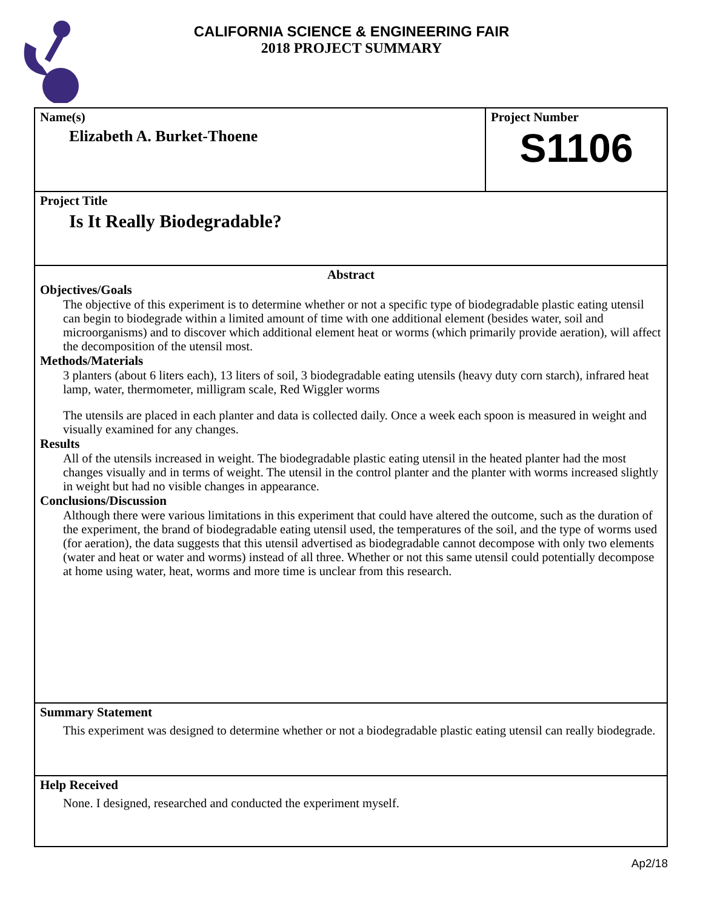CALIFORNIA SCIENCE & ENGINEERING FAIR
2018 PROJECT SUMMARY
Name(s)
Elizabeth A. Burket-Thoene
Project Number
S1106
Project Title
Is It Really Biodegradable?
Abstract
Objectives/Goals
The objective of this experiment is to determine whether or not a specific type of biodegradable plastic eating utensil can begin to biodegrade within a limited amount of time with one additional element (besides water, soil and microorganisms) and to discover which additional element heat or worms (which primarily provide aeration), will affect the decomposition of the utensil most.
Methods/Materials
3 planters (about 6 liters each), 13 liters of soil, 3 biodegradable eating utensils (heavy duty corn starch), infrared heat lamp, water, thermometer, milligram scale, Red Wiggler worms
The utensils are placed in each planter and data is collected daily. Once a week each spoon is measured in weight and visually examined for any changes.
Results
All of the utensils increased in weight. The biodegradable plastic eating utensil in the heated planter had the most changes visually and in terms of weight. The utensil in the control planter and the planter with worms increased slightly in weight but had no visible changes in appearance.
Conclusions/Discussion
Although there were various limitations in this experiment that could have altered the outcome, such as the duration of the experiment, the brand of biodegradable eating utensil used, the temperatures of the soil, and the type of worms used (for aeration), the data suggests that this utensil advertised as biodegradable cannot decompose with only two elements (water and heat or water and worms) instead of all three. Whether or not this same utensil could potentially decompose at home using water, heat, worms and more time is unclear from this research.
Summary Statement
This experiment was designed to determine whether or not a biodegradable plastic eating utensil can really biodegrade.
Help Received
None. I designed, researched and conducted the experiment myself.
Ap2/18